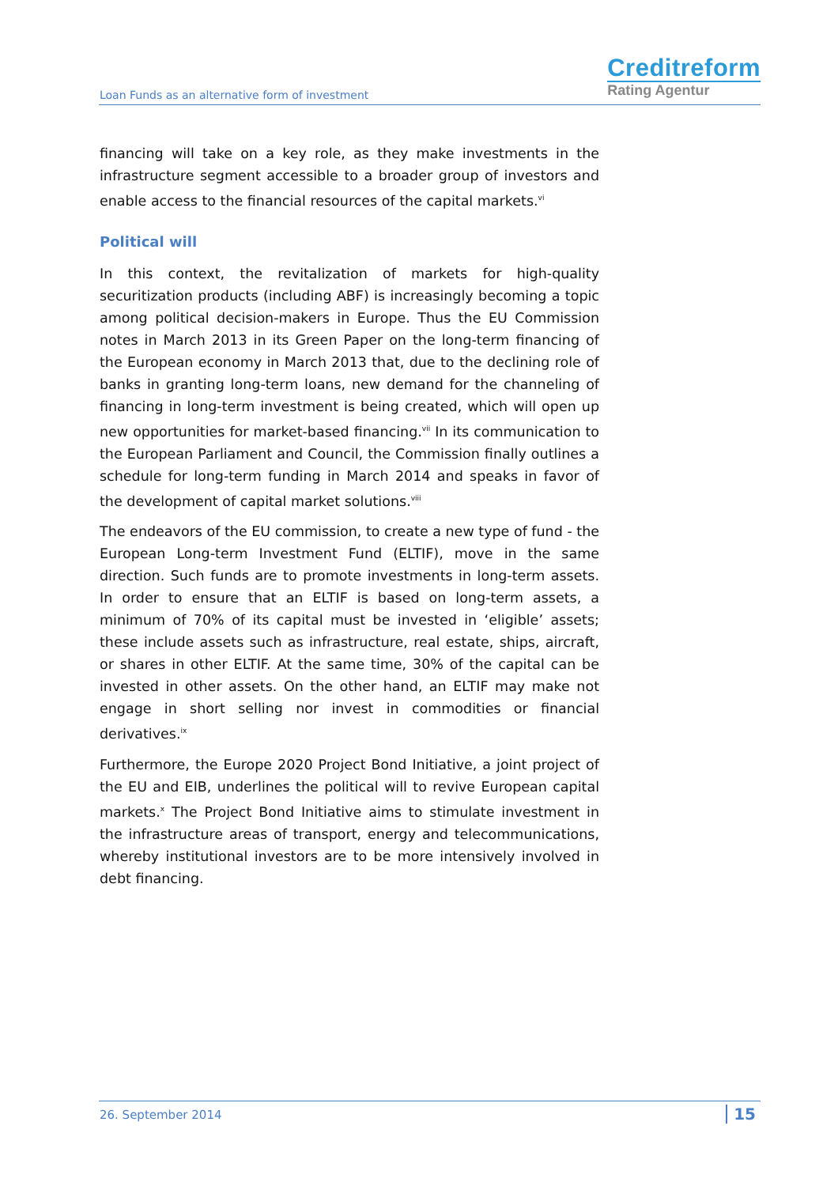Loan Funds as an alternative form of investment
Creditreform
Rating Agentur
financing will take on a key role, as they make investments in the infrastructure segment accessible to a broader group of investors and enable access to the financial resources of the capital markets.<sup>vi</sup>
Political will
In this context, the revitalization of markets for high-quality securitization products (including ABF) is increasingly becoming a topic among political decision-makers in Europe. Thus the EU Commission notes in March 2013 in its Green Paper on the long-term financing of the European economy in March 2013 that, due to the declining role of banks in granting long-term loans, new demand for the channeling of financing in long-term investment is being created, which will open up new opportunities for market-based financing.<sup>vii</sup> In its communication to the European Parliament and Council, the Commission finally outlines a schedule for long-term funding in March 2014 and speaks in favor of the development of capital market solutions.<sup>viii</sup>
The endeavors of the EU commission, to create a new type of fund - the European Long-term Investment Fund (ELTIF), move in the same direction. Such funds are to promote investments in long-term assets. In order to ensure that an ELTIF is based on long-term assets, a minimum of 70% of its capital must be invested in ‘eligible’ assets; these include assets such as infrastructure, real estate, ships, aircraft, or shares in other ELTIF. At the same time, 30% of the capital can be invested in other assets. On the other hand, an ELTIF may make not engage in short selling nor invest in commodities or financial derivatives.<sup>ix</sup>
Furthermore, the Europe 2020 Project Bond Initiative, a joint project of the EU and EIB, underlines the political will to revive European capital markets.<sup>x</sup> The Project Bond Initiative aims to stimulate investment in the infrastructure areas of transport, energy and telecommunications, whereby institutional investors are to be more intensively involved in debt financing.
26. September 2014 15